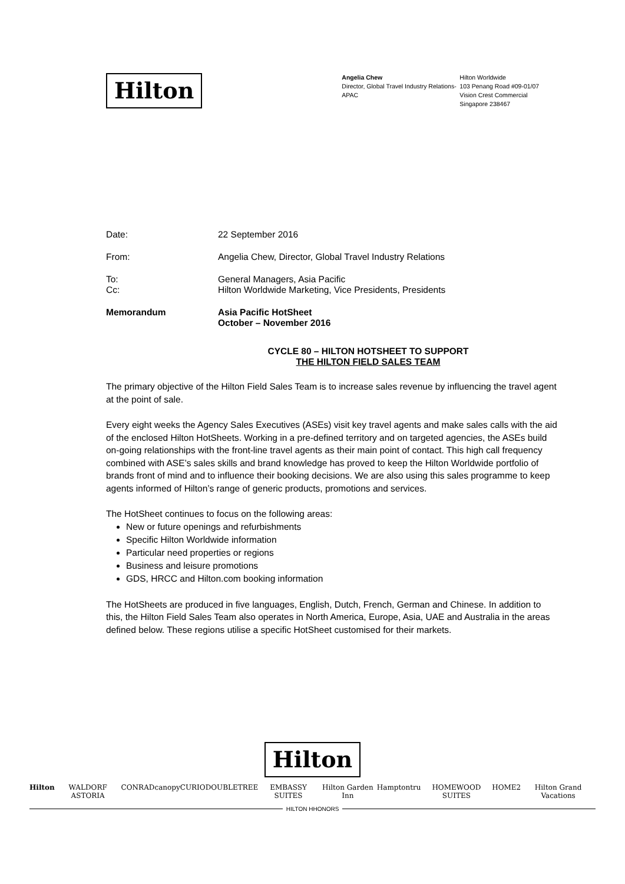Hilton
Angelia Chew
Director, Global Travel Industry Relations-APAC
Hilton Worldwide
103 Penang Road #09-01/07
Vision Crest Commercial
Singapore 238467
Date: 22 September 2016
From: Angelia Chew, Director, Global Travel Industry Relations
To: General Managers, Asia Pacific
Cc: Hilton Worldwide Marketing, Vice Presidents, Presidents
Memorandum Asia Pacific HotSheet
October – November 2016
CYCLE 80 – HILTON HOTSHEET TO SUPPORT
THE HILTON FIELD SALES TEAM
The primary objective of the Hilton Field Sales Team is to increase sales revenue by influencing the travel agent at the point of sale.
Every eight weeks the Agency Sales Executives (ASEs) visit key travel agents and make sales calls with the aid of the enclosed Hilton HotSheets. Working in a pre-defined territory and on targeted agencies, the ASEs build on-going relationships with the front-line travel agents as their main point of contact. This high call frequency combined with ASE’s sales skills and brand knowledge has proved to keep the Hilton Worldwide portfolio of brands front of mind and to influence their booking decisions. We are also using this sales programme to keep agents informed of Hilton’s range of generic products, promotions and services.
The HotSheet continues to focus on the following areas:
New or future openings and refurbishments
Specific Hilton Worldwide information
Particular need properties or regions
Business and leisure promotions
GDS, HRCC and Hilton.com booking information
The HotSheets are produced in five languages, English, Dutch, French, German and Chinese. In addition to this, the Hilton Field Sales Team also operates in North America, Europe, Asia, UAE and Australia in the areas defined below. These regions utilise a specific HotSheet customised for their markets.
Hilton
Hilton WALDORF ASTORIA CONRAD canopy CURIO DOUBLETREE EMBASSY SUITES Hilton Garden Inn Hampton tru HOMEWOOD SUITES HOME2 Hilton Grand Vacations
HILTON HHONORS